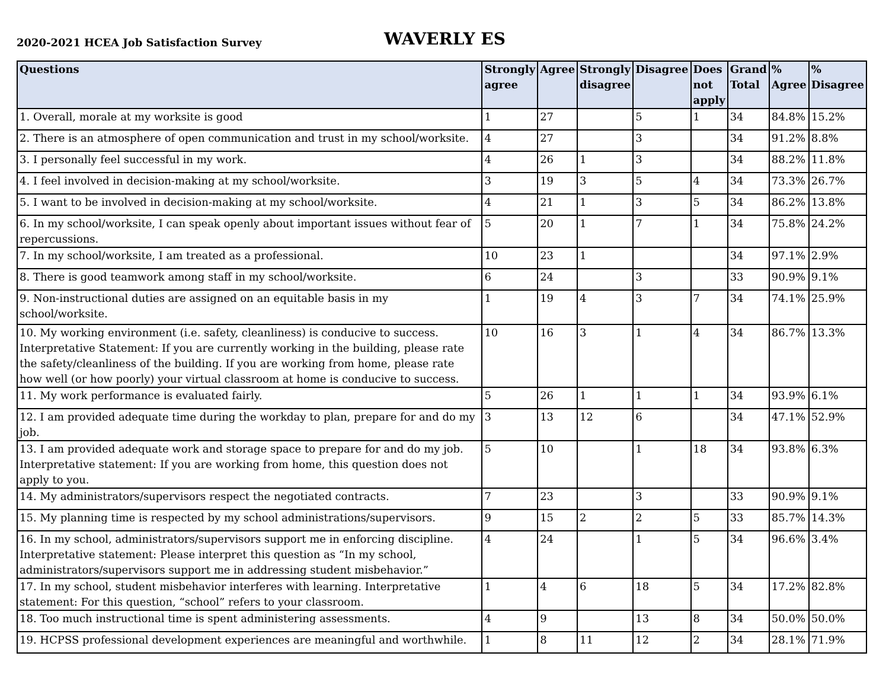2020-2021 HCEA Job Satisfaction Survey
WAVERLY ES
| Questions | Strongly agree | Agree | Strongly disagree | Disagree | Does not apply | Grand Total | % Agree | % Disagree |
| --- | --- | --- | --- | --- | --- | --- | --- | --- |
| 1. Overall, morale at my worksite is good | 1 | 27 | | 5 | 1 | 34 | 84.8% | 15.2% |
| 2. There is an atmosphere of open communication and trust in my school/worksite. | 4 | 27 | | 3 | | 34 | 91.2% | 8.8% |
| 3. I personally feel successful in my work. | 4 | 26 | 1 | 3 | | 34 | 88.2% | 11.8% |
| 4. I feel involved in decision-making at my school/worksite. | 3 | 19 | 3 | 5 | 4 | 34 | 73.3% | 26.7% |
| 5. I want to be involved in decision-making at my school/worksite. | 4 | 21 | 1 | 3 | 5 | 34 | 86.2% | 13.8% |
| 6. In my school/worksite, I can speak openly about important issues without fear of repercussions. | 5 | 20 | 1 | 7 | 1 | 34 | 75.8% | 24.2% |
| 7. In my school/worksite, I am treated as a professional. | 10 | 23 | 1 | | | 34 | 97.1% | 2.9% |
| 8. There is good teamwork among staff in my school/worksite. | 6 | 24 | | 3 | | 33 | 90.9% | 9.1% |
| 9. Non-instructional duties are assigned on an equitable basis in my school/worksite. | 1 | 19 | 4 | 3 | 7 | 34 | 74.1% | 25.9% |
| 10. My working environment (i.e. safety, cleanliness) is conducive to success. Interpretative Statement: If you are currently working in the building, please rate the safety/cleanliness of the building. If you are working from home, please rate how well (or how poorly) your virtual classroom at home is conducive to success. | 10 | 16 | 3 | 1 | 4 | 34 | 86.7% | 13.3% |
| 11. My work performance is evaluated fairly. | 5 | 26 | 1 | 1 | 1 | 34 | 93.9% | 6.1% |
| 12. I am provided adequate time during the workday to plan, prepare for and do my job. | 3 | 13 | 12 | 6 | | 34 | 47.1% | 52.9% |
| 13. I am provided adequate work and storage space to prepare for and do my job. Interpretative statement: If you are working from home, this question does not apply to you. | 5 | 10 | | 1 | 18 | 34 | 93.8% | 6.3% |
| 14. My administrators/supervisors respect the negotiated contracts. | 7 | 23 | | 3 | | 33 | 90.9% | 9.1% |
| 15. My planning time is respected by my school administrations/supervisors. | 9 | 15 | 2 | 2 | 5 | 33 | 85.7% | 14.3% |
| 16. In my school, administrators/supervisors support me in enforcing discipline. Interpretative statement: Please interpret this question as “In my school, administrators/supervisors support me in addressing student misbehavior.” | 4 | 24 | | 1 | 5 | 34 | 96.6% | 3.4% |
| 17. In my school, student misbehavior interferes with learning. Interpretative statement: For this question, “school” refers to your classroom. | 1 | 4 | 6 | 18 | 5 | 34 | 17.2% | 82.8% |
| 18. Too much instructional time is spent administering assessments. | 4 | 9 | | 13 | 8 | 34 | 50.0% | 50.0% |
| 19. HCPSS professional development experiences are meaningful and worthwhile. | 1 | 8 | 11 | 12 | 2 | 34 | 28.1% | 71.9% |